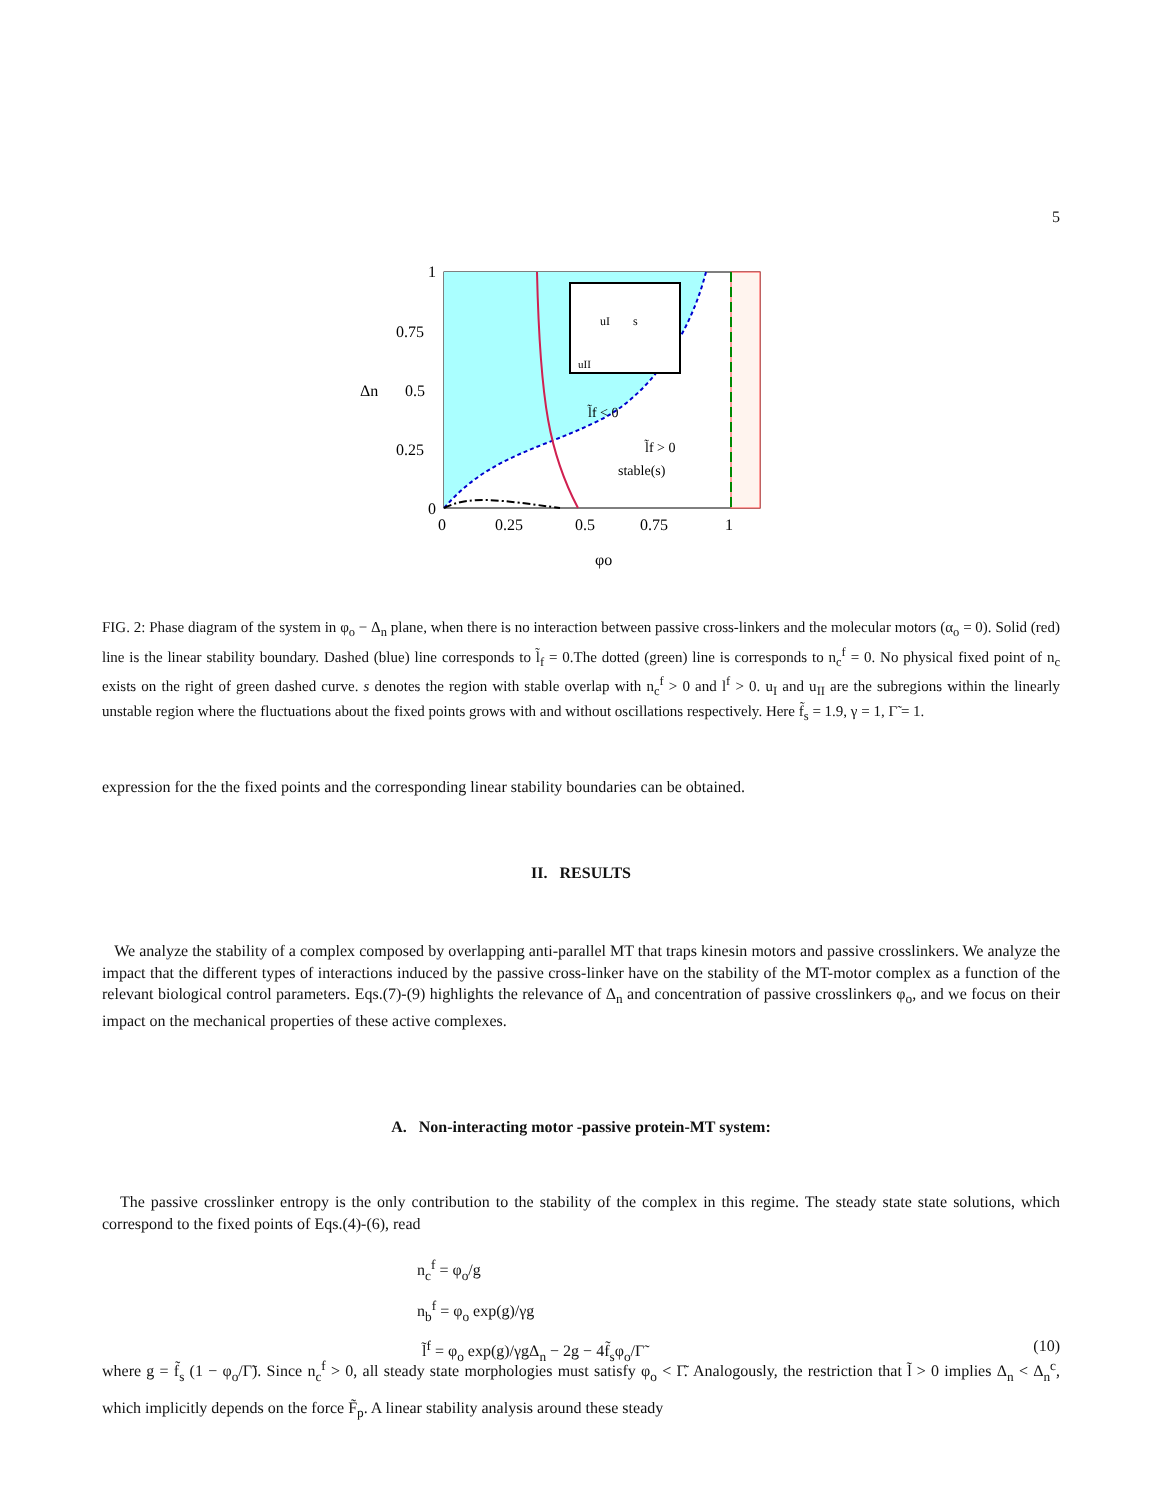5
1
0.75
0.5
0.25
0
Δn
0
0.25
0.5
0.75
1
φo
l̃f < 0
l̃f > 0
stable(s)
uI
s
uII
FIG. 2: Phase diagram of the system in φ<sub>o</sub> − Δ<sub>n</sub> plane, when there is no interaction between passive cross-linkers and the molecular motors (α<sub>o</sub> = 0). Solid (red) line is the linear stability boundary. Dashed (blue) line corresponds to l̃<sub>f</sub> = 0.The dotted (green) line is corresponds to n<sub>c</sub><sup>f</sup> = 0. No physical fixed point of n<sub>c</sub> exists on the right of green dashed curve. s denotes the region with stable overlap with n<sub>c</sub><sup>f</sup> > 0 and l<sup>f</sup> > 0. u<sub>I</sub> and u<sub>II</sub> are the subregions within the linearly unstable region where the fluctuations about the fixed points grows with and without oscillations respectively. Here f̃<sub>s</sub> = 1.9, γ = 1, Γ̃ = 1.
expression for the the fixed points and the corresponding linear stability boundaries can be obtained.
II. RESULTS
We analyze the stability of a complex composed by overlapping anti-parallel MT that traps kinesin motors and passive crosslinkers. We analyze the impact that the different types of interactions induced by the passive cross-linker have on the stability of the MT-motor complex as a function of the relevant biological control parameters. Eqs.(7)-(9) highlights the relevance of Δ<sub>n</sub> and concentration of passive crosslinkers φ<sub>o</sub>, and we focus on their impact on the mechanical properties of these active complexes.
A. Non-interacting motor -passive protein-MT system:
The passive crosslinker entropy is the only contribution to the stability of the complex in this regime. The steady state state solutions, which correspond to the fixed points of Eqs.(4)-(6), read
n<sub>c</sub><sup>f</sup> = φ<sub>o</sub>/g
n<sub>b</sub><sup>f</sup> = φ<sub>o</sub> exp(g)/γg
l̃<sup>f</sup> = φ<sub>o</sub> exp(g)/γgΔ<sub>n</sub> − 2g − 4f̃<sub>s</sub>φ<sub>o</sub>/Γ̃ (10)
where g = f̃<sub>s</sub> (1 − φ<sub>o</sub>/Γ̃). Since n<sub>c</sub><sup>f</sup> > 0, all steady state morphologies must satisfy φ<sub>o</sub> < Γ̃. Analogously, the restriction that l̃ > 0 implies Δ<sub>n</sub> < Δ<sub>n</sub><sup>c</sup>, which implicitly depends on the force F̃<sub>p</sub>. A linear stability analysis around these steady